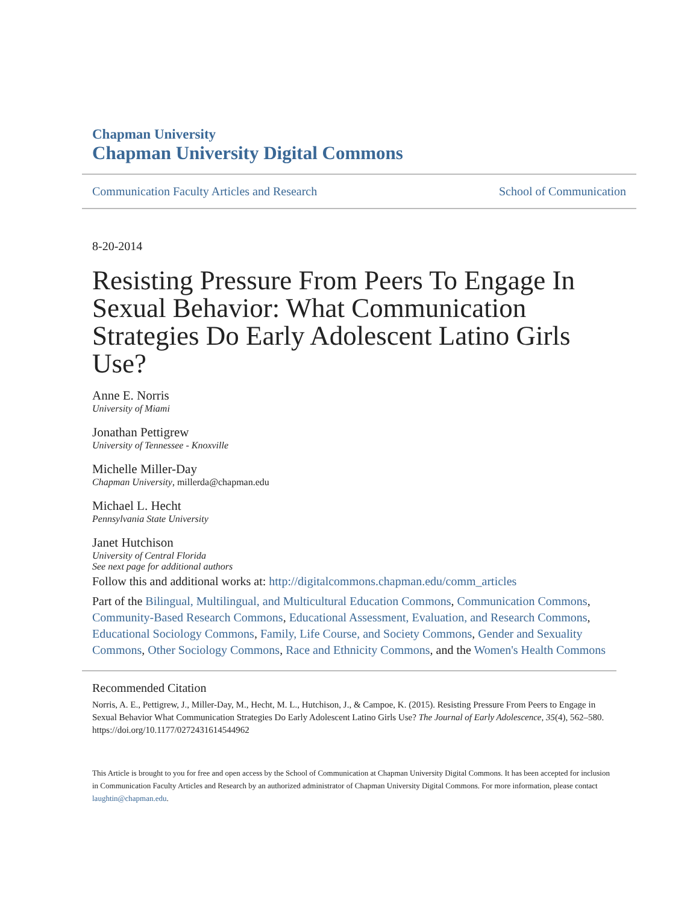Chapman University
Chapman University Digital Commons
Communication Faculty Articles and Research School of Communication
8-20-2014
Resisting Pressure From Peers To Engage In Sexual Behavior: What Communication Strategies Do Early Adolescent Latino Girls Use?
Anne E. Norris
University of Miami
Jonathan Pettigrew
University of Tennessee - Knoxville
Michelle Miller-Day
Chapman University, millerda@chapman.edu
Michael L. Hecht
Pennsylvania State University
Janet Hutchison
University of Central Florida
See next page for additional authors
Follow this and additional works at: http://digitalcommons.chapman.edu/comm_articles
Part of the Bilingual, Multilingual, and Multicultural Education Commons, Communication Commons, Community-Based Research Commons, Educational Assessment, Evaluation, and Research Commons, Educational Sociology Commons, Family, Life Course, and Society Commons, Gender and Sexuality Commons, Other Sociology Commons, Race and Ethnicity Commons, and the Women's Health Commons
Recommended Citation
Norris, A. E., Pettigrew, J., Miller-Day, M., Hecht, M. L., Hutchison, J., & Campoe, K. (2015). Resisting Pressure From Peers to Engage in Sexual Behavior What Communication Strategies Do Early Adolescent Latino Girls Use? The Journal of Early Adolescence, 35(4), 562–580. https://doi.org/10.1177/0272431614544962
This Article is brought to you for free and open access by the School of Communication at Chapman University Digital Commons. It has been accepted for inclusion in Communication Faculty Articles and Research by an authorized administrator of Chapman University Digital Commons. For more information, please contact laughtin@chapman.edu.